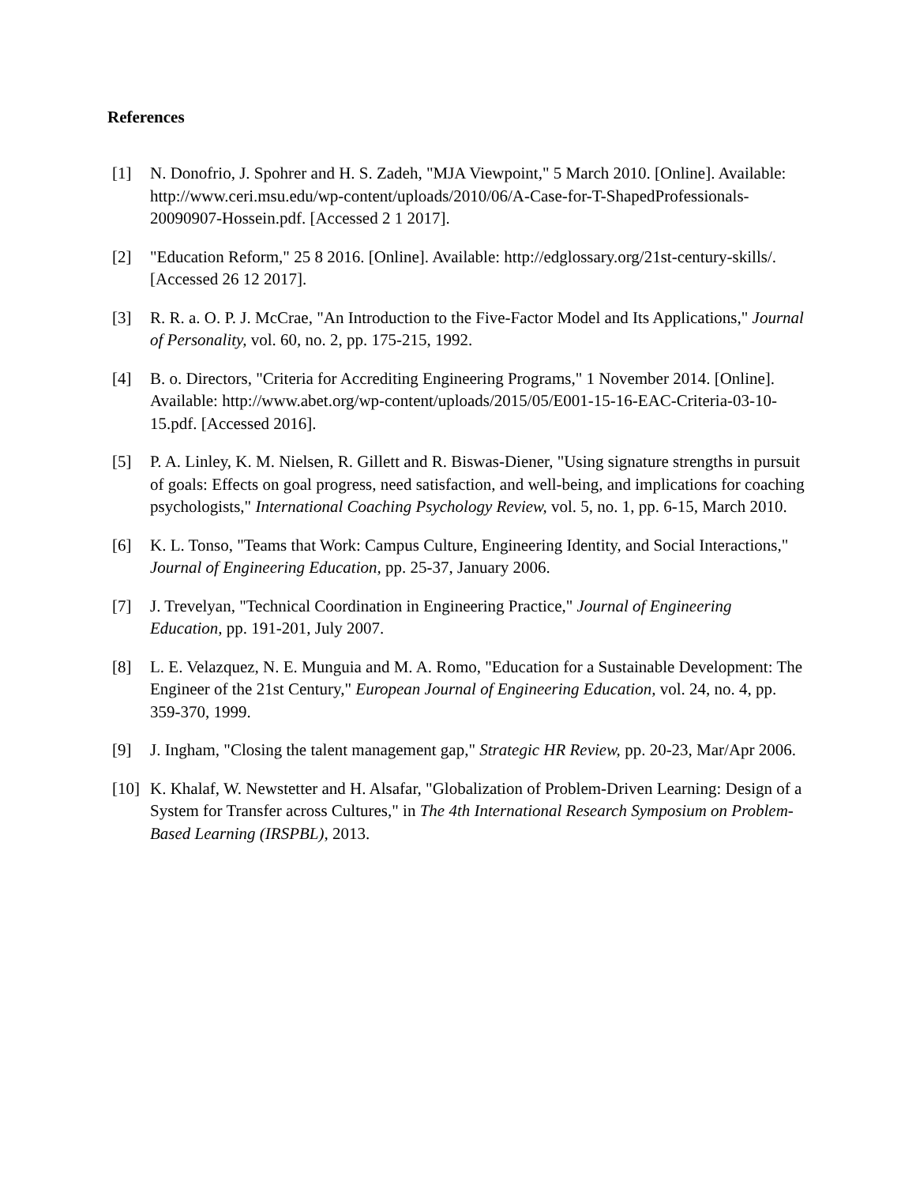References
[1] N. Donofrio, J. Spohrer and H. S. Zadeh, "MJA Viewpoint," 5 March 2010. [Online]. Available: http://www.ceri.msu.edu/wp-content/uploads/2010/06/A-Case-for-T-ShapedProfessionals-20090907-Hossein.pdf. [Accessed 2 1 2017].
[2] "Education Reform," 25 8 2016. [Online]. Available: http://edglossary.org/21st-century-skills/. [Accessed 26 12 2017].
[3] R. R. a. O. P. J. McCrae, "An Introduction to the Five-Factor Model and Its Applications," Journal of Personality, vol. 60, no. 2, pp. 175-215, 1992.
[4] B. o. Directors, "Criteria for Accrediting Engineering Programs," 1 November 2014. [Online]. Available: http://www.abet.org/wp-content/uploads/2015/05/E001-15-16-EAC-Criteria-03-10-15.pdf. [Accessed 2016].
[5] P. A. Linley, K. M. Nielsen, R. Gillett and R. Biswas-Diener, "Using signature strengths in pursuit of goals: Effects on goal progress, need satisfaction, and well-being, and implications for coaching psychologists," International Coaching Psychology Review, vol. 5, no. 1, pp. 6-15, March 2010.
[6] K. L. Tonso, "Teams that Work: Campus Culture, Engineering Identity, and Social Interactions," Journal of Engineering Education, pp. 25-37, January 2006.
[7] J. Trevelyan, "Technical Coordination in Engineering Practice," Journal of Engineering Education, pp. 191-201, July 2007.
[8] L. E. Velazquez, N. E. Munguia and M. A. Romo, "Education for a Sustainable Development: The Engineer of the 21st Century," European Journal of Engineering Education, vol. 24, no. 4, pp. 359-370, 1999.
[9] J. Ingham, "Closing the talent management gap," Strategic HR Review, pp. 20-23, Mar/Apr 2006.
[10]
K. Khalaf, W. Newstetter and H. Alsafar, "Globalization of Problem-Driven Learning: Design of a System for Transfer across Cultures," in The 4th International Research Symposium on Problem-Based Learning (IRSPBL), 2013.